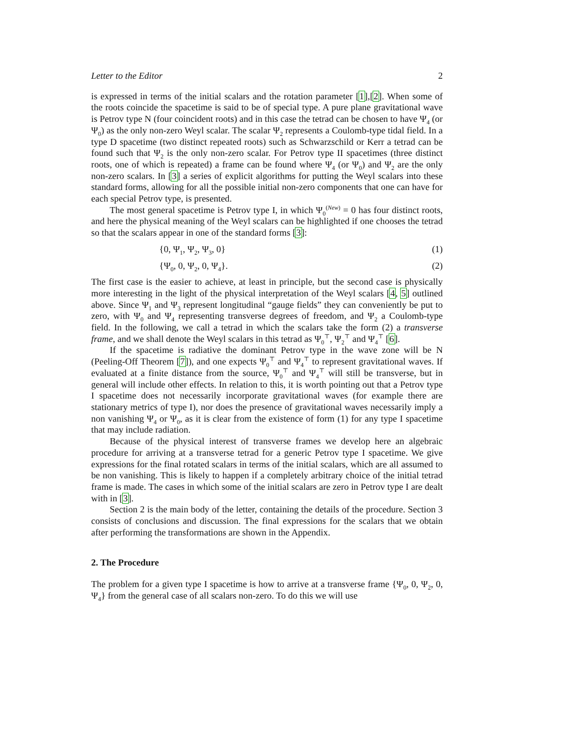Letter to the Editor 2
is expressed in terms of the initial scalars and the rotation parameter [1],[2]. When some of the roots coincide the spacetime is said to be of special type. A pure plane gravitational wave is Petrov type N (four coincident roots) and in this case the tetrad can be chosen to have Ψ<sub>4</sub> (or Ψ<sub>0</sub>) as the only non-zero Weyl scalar. The scalar Ψ<sub>2</sub> represents a Coulomb-type tidal field. In a type D spacetime (two distinct repeated roots) such as Schwarzschild or Kerr a tetrad can be found such that Ψ<sub>2</sub> is the only non-zero scalar. For Petrov type II spacetimes (three distinct roots, one of which is repeated) a frame can be found where Ψ<sub>4</sub> (or Ψ<sub>0</sub>) and Ψ<sub>2</sub> are the only non-zero scalars. In [3] a series of explicit algorithms for putting the Weyl scalars into these standard forms, allowing for all the possible initial non-zero components that one can have for each special Petrov type, is presented.
The most general spacetime is Petrov type I, in which Ψ<sub>0</sub><sup>(New)</sup> = 0 has four distinct roots, and here the physical meaning of the Weyl scalars can be highlighted if one chooses the tetrad so that the scalars appear in one of the standard forms [3]:
{0, Ψ<sub>1</sub>, Ψ<sub>2</sub>, Ψ<sub>3</sub>, 0} (1)
{Ψ<sub>0</sub>, 0, Ψ<sub>2</sub>, 0, Ψ<sub>4</sub>}. (2)
The first case is the easier to achieve, at least in principle, but the second case is physically more interesting in the light of the physical interpretation of the Weyl scalars [4, 5] outlined above. Since Ψ<sub>1</sub> and Ψ<sub>3</sub> represent longitudinal “gauge fields” they can conveniently be put to zero, with Ψ<sub>0</sub> and Ψ<sub>4</sub> representing transverse degrees of freedom, and Ψ<sub>2</sub> a Coulomb-type field. In the following, we call a tetrad in which the scalars take the form (2) a transverse frame, and we shall denote the Weyl scalars in this tetrad as Ψ<sub>0</sub><sup>⊤</sup>, Ψ<sub>2</sub><sup>⊤</sup> and Ψ<sub>4</sub><sup>⊤</sup> [6].
If the spacetime is radiative the dominant Petrov type in the wave zone will be N (Peeling-Off Theorem [7]), and one expects Ψ<sub>0</sub><sup>⊤</sup> and Ψ<sub>4</sub><sup>⊤</sup> to represent gravitational waves. If evaluated at a finite distance from the source, Ψ<sub>0</sub><sup>⊤</sup> and Ψ<sub>4</sub><sup>⊤</sup> will still be transverse, but in general will include other effects. In relation to this, it is worth pointing out that a Petrov type I spacetime does not necessarily incorporate gravitational waves (for example there are stationary metrics of type I), nor does the presence of gravitational waves necessarily imply a non vanishing Ψ<sub>4</sub> or Ψ<sub>0</sub>, as it is clear from the existence of form (1) for any type I spacetime that may include radiation.
Because of the physical interest of transverse frames we develop here an algebraic procedure for arriving at a transverse tetrad for a generic Petrov type I spacetime. We give expressions for the final rotated scalars in terms of the initial scalars, which are all assumed to be non vanishing. This is likely to happen if a completely arbitrary choice of the initial tetrad frame is made. The cases in which some of the initial scalars are zero in Petrov type I are dealt with in [3].
Section 2 is the main body of the letter, containing the details of the procedure. Section 3 consists of conclusions and discussion. The final expressions for the scalars that we obtain after performing the transformations are shown in the Appendix.
2. The Procedure
The problem for a given type I spacetime is how to arrive at a transverse frame {Ψ<sub>0</sub>, 0, Ψ<sub>2</sub>, 0, Ψ<sub>4</sub>} from the general case of all scalars non-zero. To do this we will use